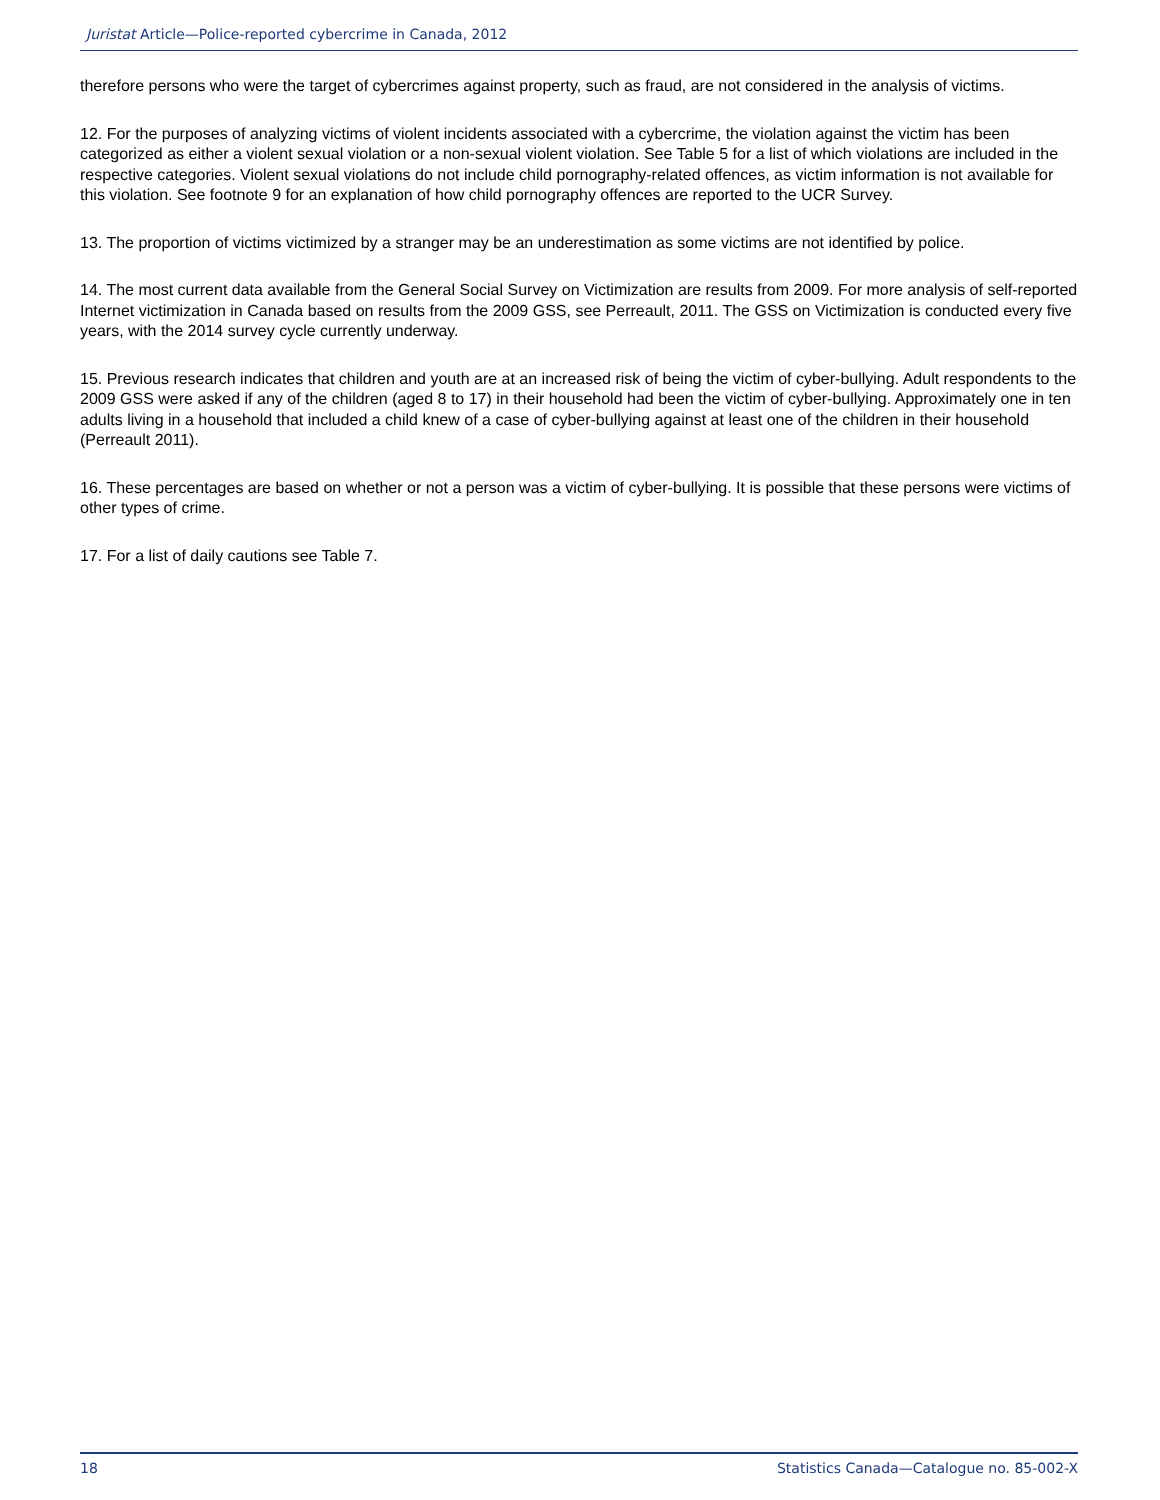Juristat Article—Police-reported cybercrime in Canada, 2012
therefore persons who were the target of cybercrimes against property, such as fraud, are not considered in the analysis of victims.
12. For the purposes of analyzing victims of violent incidents associated with a cybercrime, the violation against the victim has been categorized as either a violent sexual violation or a non-sexual violent violation. See Table 5 for a list of which violations are included in the respective categories. Violent sexual violations do not include child pornography-related offences, as victim information is not available for this violation. See footnote 9 for an explanation of how child pornography offences are reported to the UCR Survey.
13. The proportion of victims victimized by a stranger may be an underestimation as some victims are not identified by police.
14. The most current data available from the General Social Survey on Victimization are results from 2009. For more analysis of self-reported Internet victimization in Canada based on results from the 2009 GSS, see Perreault, 2011. The GSS on Victimization is conducted every five years, with the 2014 survey cycle currently underway.
15. Previous research indicates that children and youth are at an increased risk of being the victim of cyber-bullying. Adult respondents to the 2009 GSS were asked if any of the children (aged 8 to 17) in their household had been the victim of cyber-bullying. Approximately one in ten adults living in a household that included a child knew of a case of cyber-bullying against at least one of the children in their household (Perreault 2011).
16. These percentages are based on whether or not a person was a victim of cyber-bullying. It is possible that these persons were victims of other types of crime.
17. For a list of daily cautions see Table 7.
18 Statistics Canada—Catalogue no. 85-002-X